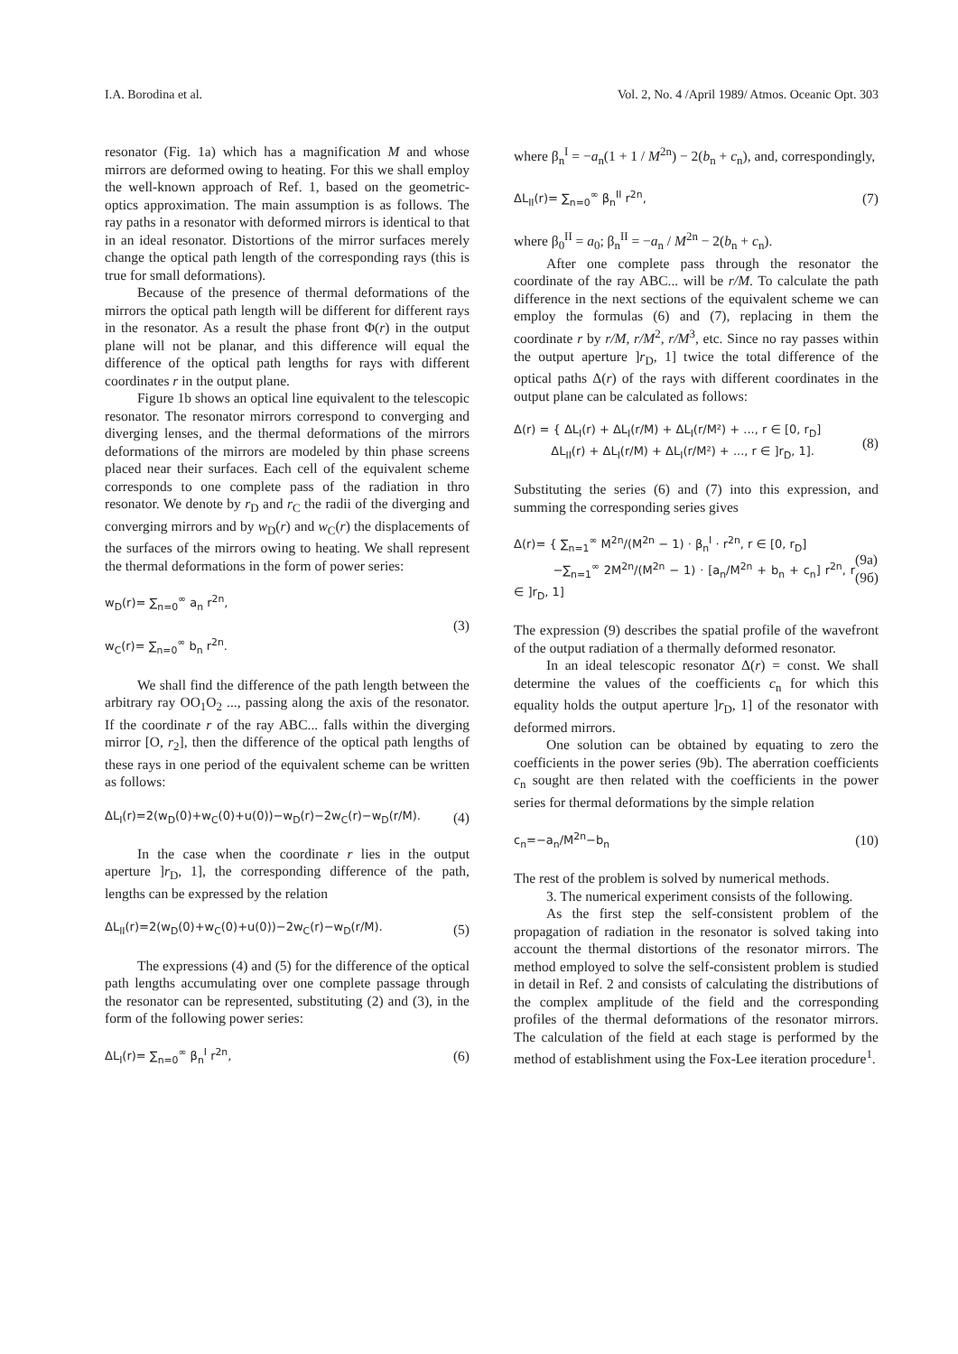I.A. Borodina et al. Vol. 2, No. 4 /April 1989/ Atmos. Oceanic Opt. 303
resonator (Fig. 1a) which has a magnification M and whose mirrors are deformed owing to heating. For this we shall employ the well-known approach of Ref. 1, based on the geometric-optics approximation. The main assumption is as follows. The ray paths in a resonator with deformed mirrors is identical to that in an ideal resonator. Distortions of the mirror surfaces merely change the optical path length of the corresponding rays (this is true for small deformations).
Because of the presence of thermal deformations of the mirrors the optical path length will be different for different rays in the resonator. As a result the phase front Φ(r) in the output plane will not be planar, and this difference will equal the difference of the optical path lengths for rays with different coordinates r in the output plane.
Figure 1b shows an optical line equivalent to the telescopic resonator. The resonator mirrors correspond to converging and diverging lenses, and the thermal deformations of the mirrors deformations of the mirrors are modeled by thin phase screens placed near their surfaces. Each cell of the equivalent scheme corresponds to one complete pass of the radiation in thro resonator. We denote by r<sub>D</sub> and r<sub>C</sub> the radii of the diverging and converging mirrors and by w<sub>D</sub>(r) and w<sub>C</sub>(r) the displacements of the surfaces of the mirrors owing to heating. We shall represent the thermal deformations in the form of power series:
w<sub>D</sub>(r)= ∑<sub>n=0</sub><sup>∞</sup> a<sub>n</sub> r<sup>2n</sup>,
w<sub>C</sub>(r)= ∑<sub>n=0</sub><sup>∞</sup> b<sub>n</sub> r<sup>2n</sup>. (3)
We shall find the difference of the path length between the arbitrary ray OO<sub>1</sub>O<sub>2</sub> ..., passing along the axis of the resonator. If the coordinate r of the ray ABC... falls within the diverging mirror [O, r<sub>2</sub>], then the difference of the optical path lengths of these rays in one period of the equivalent scheme can be written as follows:
ΔL<sub>I</sub>(r)=2(w<sub>D</sub>(0)+w<sub>C</sub>(0)+u(0))−w<sub>D</sub>(r)−2w<sub>C</sub>(r)−w<sub>D</sub>(r/M). (4)
In the case when the coordinate r lies in the output aperture ]r<sub>D</sub>, 1], the corresponding difference of the path, lengths can be expressed by the relation
ΔL<sub>II</sub>(r)=2(w<sub>D</sub>(0)+w<sub>C</sub>(0)+u(0))−2w<sub>C</sub>(r)−w<sub>D</sub>(r/M). (5)
The expressions (4) and (5) for the difference of the optical path lengths accumulating over one complete passage through the resonator can be represented, substituting (2) and (3), in the form of the following power series:
ΔL<sub>I</sub>(r)= ∑<sub>n=0</sub><sup>∞</sup> β<sub>n</sub><sup>I</sup> r<sup>2n</sup>, (6)
where β<sub>n</sub><sup>I</sup> = −a<sub>n</sub>(1 + 1 / M<sup>2n</sup>) − 2(b<sub>n</sub> + c<sub>n</sub>), and, correspondingly,
ΔL<sub>II</sub>(r)= ∑<sub>n=0</sub><sup>∞</sup> β<sub>n</sub><sup>II</sup> r<sup>2n</sup>, (7)
where β<sub>0</sub><sup>II</sup> = a<sub>0</sub>; β<sub>n</sub><sup>II</sup> = −a<sub>n</sub> / M<sup>2n</sup> − 2(b<sub>n</sub> + c<sub>n</sub>).
After one complete pass through the resonator the coordinate of the ray ABC... will be r/M. To calculate the path difference in the next sections of the equivalent scheme we can employ the formulas (6) and (7), replacing in them the coordinate r by r/M, r/M<sup>2</sup>, r/M<sup>3</sup>, etc. Since no ray passes within the output aperture ]r<sub>D</sub>, 1] twice the total difference of the optical paths Δ(r) of the rays with different coordinates in the output plane can be calculated as follows:
Δ(r) = { ΔL<sub>I</sub>(r) + ΔL<sub>I</sub>(r/M) + ΔL<sub>I</sub>(r/M²) + ..., r ∈ [0, r<sub>D</sub>]
ΔL<sub>II</sub>(r) + ΔL<sub>I</sub>(r/M) + ΔL<sub>I</sub>(r/M²) + ..., r ∈ ]r<sub>D</sub>, 1]. (8)
Substituting the series (6) and (7) into this expression, and summing the corresponding series gives
Δ(r)= { ∑<sub>n=1</sub><sup>∞</sup> M<sup>2n</sup>/(M<sup>2n</sup> − 1) · β<sub>n</sub><sup>I</sup> · r<sup>2n</sup>, r ∈ [0, r<sub>D</sub>]
−∑<sub>n=1</sub><sup>∞</sup> 2M<sup>2n</sup>/(M<sup>2n</sup> − 1) · [a<sub>n</sub>/M<sup>2n</sup> + b<sub>n</sub> + c<sub>n</sub>] r<sup>2n</sup>, r ∈ ]r<sub>D</sub>, 1] (9a)
(9б)
The expression (9) describes the spatial profile of the wavefront of the output radiation of a thermally deformed resonator.
In an ideal telescopic resonator Δ(r) = const. We shall determine the values of the coefficients c<sub>n</sub> for which this equality holds the output aperture ]r<sub>D</sub>, 1] of the resonator with deformed mirrors.
One solution can be obtained by equating to zero the coefficients in the power series (9b). The aberration coefficients c<sub>n</sub> sought are then related with the coefficients in the power series for thermal deformations by the simple relation
c<sub>n</sub>=−a<sub>n</sub>/M<sup>2n</sup>−b<sub>n</sub> (10)
The rest of the problem is solved by numerical methods.
3. The numerical experiment consists of the following.
As the first step the self-consistent problem of the propagation of radiation in the resonator is solved taking into account the thermal distortions of the resonator mirrors. The method employed to solve the self-consistent problem is studied in detail in Ref. 2 and consists of calculating the distributions of the complex amplitude of the field and the corresponding profiles of the thermal deformations of the resonator mirrors. The calculation of the field at each stage is performed by the method of establishment using the Fox-Lee iteration procedure<sup>1</sup>.